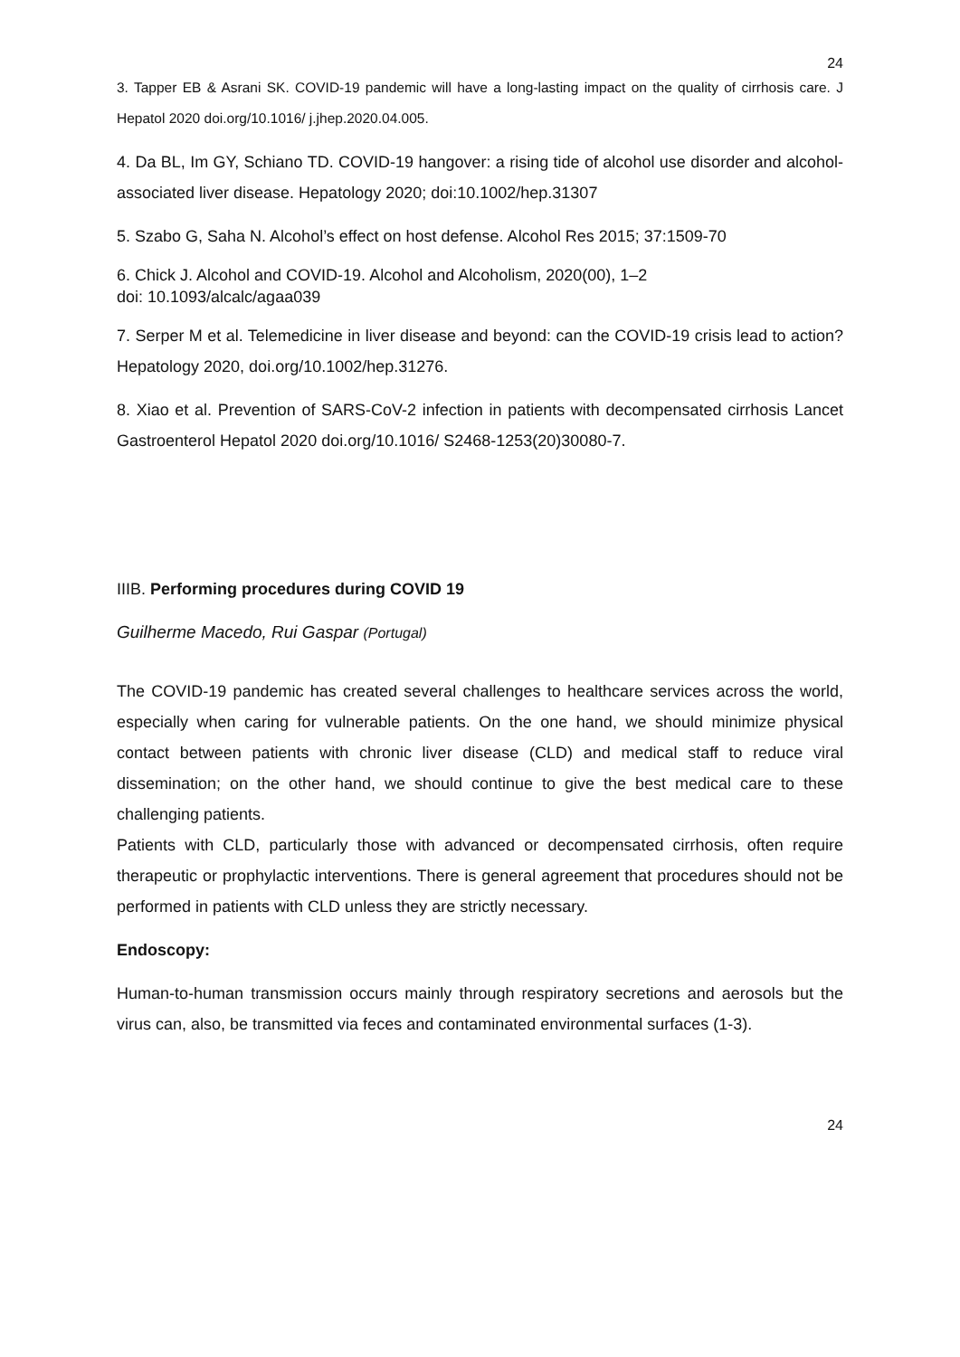24
3. Tapper EB & Asrani SK. COVID-19 pandemic will have a long-lasting impact on the quality of cirrhosis care. J Hepatol 2020 doi.org/10.1016/ j.jhep.2020.04.005.
4. Da BL, Im GY, Schiano TD. COVID-19 hangover: a rising tide of alcohol use disorder and alcohol-associated liver disease. Hepatology 2020; doi:10.1002/hep.31307
5. Szabo G, Saha N. Alcohol’s effect on host defense. Alcohol Res 2015; 37:1509-70
6. Chick J. Alcohol and COVID-19. Alcohol and Alcoholism, 2020(00), 1–2
doi: 10.1093/alcalc/agaa039
7. Serper M et al. Telemedicine in liver disease and beyond: can the COVID-19 crisis lead to action? Hepatology 2020, doi.org/10.1002/hep.31276.
8. Xiao et al. Prevention of SARS-CoV-2 infection in patients with decompensated cirrhosis Lancet Gastroenterol Hepatol 2020 doi.org/10.1016/ S2468-1253(20)30080-7.
IIIB. Performing procedures during COVID 19
Guilherme Macedo, Rui Gaspar (Portugal)
The COVID-19 pandemic has created several challenges to healthcare services across the world, especially when caring for vulnerable patients. On the one hand, we should minimize physical contact between patients with chronic liver disease (CLD) and medical staff to reduce viral dissemination; on the other hand, we should continue to give the best medical care to these challenging patients.
Patients with CLD, particularly those with advanced or decompensated cirrhosis, often require therapeutic or prophylactic interventions. There is general agreement that procedures should not be performed in patients with CLD unless they are strictly necessary.
Endoscopy:
Human-to-human transmission occurs mainly through respiratory secretions and aerosols but the virus can, also, be transmitted via feces and contaminated environmental surfaces (1-3).
24